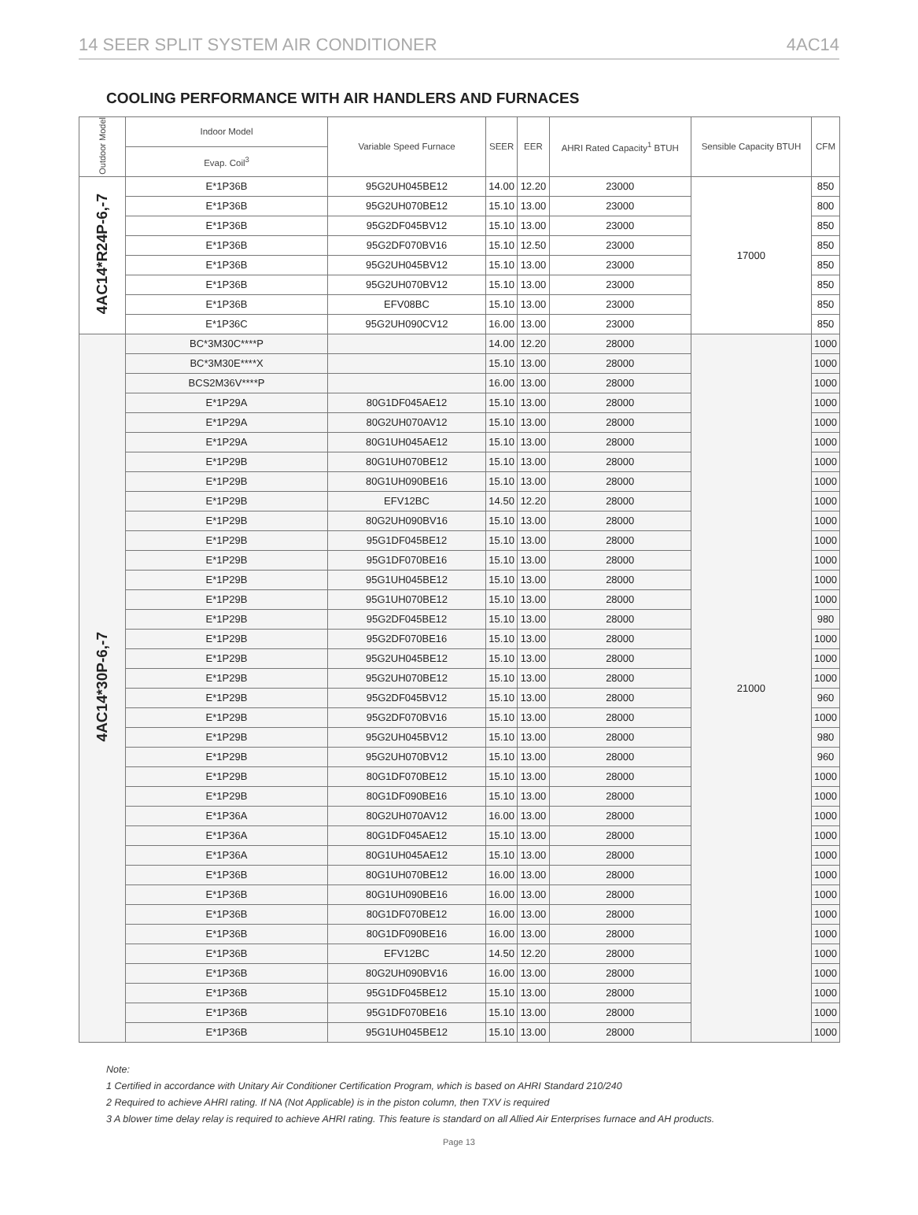14 SEER SPLIT SYSTEM AIR CONDITIONER 4AC14
COOLING PERFORMANCE WITH AIR HANDLERS AND FURNACES
| Outdoor Model | Indoor Model | Variable Speed Furnace | SEER | EER | AHRI Rated Capacity<sup>1</sup> BTUH | Sensible Capacity BTUH | CFM |
| --- | --- | --- | --- | --- | --- | --- | --- |
| | Evap. Coil<sup>3</sup> | | | | | | |
| 4AC14*R24P-6,-7 | E*1P36B | 95G2UH045BE12 | 14.00 | 12.20 | 23000 | 17000 | 850 |
| | E*1P36B | 95G2UH070BE12 | 15.10 | 13.00 | 23000 | | 800 |
| | E*1P36B | 95G2DF045BV12 | 15.10 | 13.00 | 23000 | | 850 |
| | E*1P36B | 95G2DF070BV16 | 15.10 | 12.50 | 23000 | | 850 |
| | E*1P36B | 95G2UH045BV12 | 15.10 | 13.00 | 23000 | | 850 |
| | E*1P36B | 95G2UH070BV12 | 15.10 | 13.00 | 23000 | | 850 |
| | E*1P36B | EFV08BC | 15.10 | 13.00 | 23000 | | 850 |
| | E*1P36C | 95G2UH090CV12 | 16.00 | 13.00 | 23000 | | 850 |
| 4AC14*30P-6,-7 | BC*3M30C****P | | 14.00 | 12.20 | 28000 | 21000 | 1000 |
| | BC*3M30E****X | | 15.10 | 13.00 | 28000 | | 1000 |
| | BCS2M36V****P | | 16.00 | 13.00 | 28000 | | 1000 |
| | E*1P29A | 80G1DF045AE12 | 15.10 | 13.00 | 28000 | | 1000 |
| | E*1P29A | 80G2UH070AV12 | 15.10 | 13.00 | 28000 | | 1000 |
| | E*1P29A | 80G1UH045AE12 | 15.10 | 13.00 | 28000 | | 1000 |
| | E*1P29B | 80G1UH070BE12 | 15.10 | 13.00 | 28000 | | 1000 |
| | E*1P29B | 80G1UH090BE16 | 15.10 | 13.00 | 28000 | | 1000 |
| | E*1P29B | EFV12BC | 14.50 | 12.20 | 28000 | | 1000 |
| | E*1P29B | 80G2UH090BV16 | 15.10 | 13.00 | 28000 | | 1000 |
| | E*1P29B | 95G1DF045BE12 | 15.10 | 13.00 | 28000 | | 1000 |
| | E*1P29B | 95G1DF070BE16 | 15.10 | 13.00 | 28000 | | 1000 |
| | E*1P29B | 95G1UH045BE12 | 15.10 | 13.00 | 28000 | | 1000 |
| | E*1P29B | 95G1UH070BE12 | 15.10 | 13.00 | 28000 | | 1000 |
| | E*1P29B | 95G2DF045BE12 | 15.10 | 13.00 | 28000 | | 980 |
| | E*1P29B | 95G2DF070BE16 | 15.10 | 13.00 | 28000 | | 1000 |
| | E*1P29B | 95G2UH045BE12 | 15.10 | 13.00 | 28000 | | 1000 |
| | E*1P29B | 95G2UH070BE12 | 15.10 | 13.00 | 28000 | | 1000 |
| | E*1P29B | 95G2DF045BV12 | 15.10 | 13.00 | 28000 | | 960 |
| | E*1P29B | 95G2DF070BV16 | 15.10 | 13.00 | 28000 | | 1000 |
| | E*1P29B | 95G2UH045BV12 | 15.10 | 13.00 | 28000 | | 980 |
| | E*1P29B | 95G2UH070BV12 | 15.10 | 13.00 | 28000 | | 960 |
| | E*1P29B | 80G1DF070BE12 | 15.10 | 13.00 | 28000 | | 1000 |
| | E*1P29B | 80G1DF090BE16 | 15.10 | 13.00 | 28000 | | 1000 |
| | E*1P36A | 80G2UH070AV12 | 16.00 | 13.00 | 28000 | | 1000 |
| | E*1P36A | 80G1DF045AE12 | 15.10 | 13.00 | 28000 | | 1000 |
| | E*1P36A | 80G1UH045AE12 | 15.10 | 13.00 | 28000 | | 1000 |
| | E*1P36B | 80G1UH070BE12 | 16.00 | 13.00 | 28000 | | 1000 |
| | E*1P36B | 80G1UH090BE16 | 16.00 | 13.00 | 28000 | | 1000 |
| | E*1P36B | 80G1DF070BE12 | 16.00 | 13.00 | 28000 | | 1000 |
| | E*1P36B | 80G1DF090BE16 | 16.00 | 13.00 | 28000 | | 1000 |
| | E*1P36B | EFV12BC | 14.50 | 12.20 | 28000 | | 1000 |
| | E*1P36B | 80G2UH090BV16 | 16.00 | 13.00 | 28000 | | 1000 |
| | E*1P36B | 95G1DF045BE12 | 15.10 | 13.00 | 28000 | | 1000 |
| | E*1P36B | 95G1DF070BE16 | 15.10 | 13.00 | 28000 | | 1000 |
| | E*1P36B | 95G1UH045BE12 | 15.10 | 13.00 | 28000 | | 1000 |
Note:
1 Certified in accordance with Unitary Air Conditioner Certification Program, which is based on AHRI Standard 210/240
2 Required to achieve AHRI rating. If NA (Not Applicable) is in the piston column, then TXV is required
3 A blower time delay relay is required to achieve AHRI rating. This feature is standard on all Allied Air Enterprises furnace and AH products.
Page 13